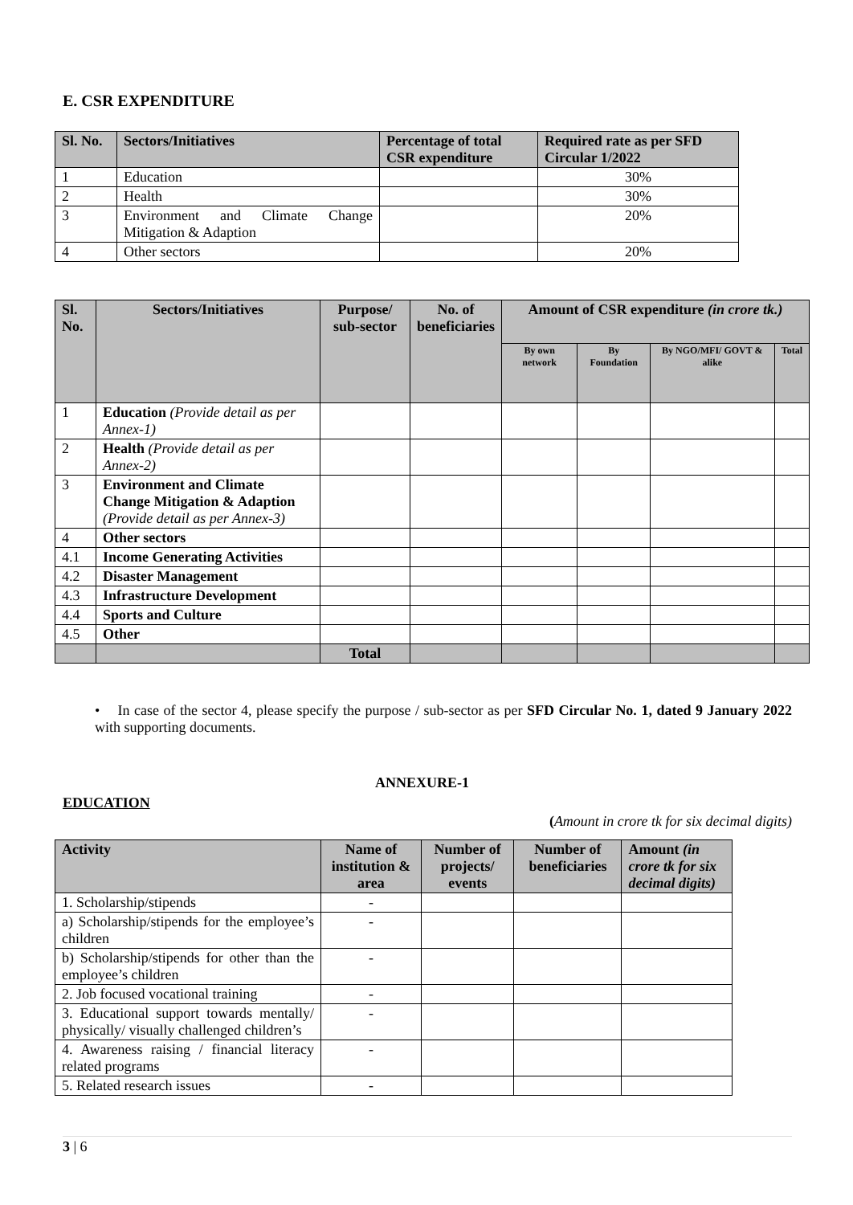E. CSR EXPENDITURE
| Sl. No. | Sectors/Initiatives | Percentage of total CSR expenditure | Required rate as per SFD Circular 1/2022 |
| --- | --- | --- | --- |
| 1 | Education | | 30% |
| 2 | Health | | 30% |
| 3 | Environment and Climate Change Mitigation & Adaption | | 20% |
| 4 | Other sectors | | 20% |
| Sl. No. | Sectors/Initiatives | Purpose/ sub-sector | No. of beneficiaries | Amount of CSR expenditure (in crore tk.) | | | |
| --- | --- | --- | --- | --- | --- | --- | --- |
| | | | | By own network | By Foundation | By NGO/MFI/ GOVT & alike | Total |
| 1 | Education (Provide detail as per Annex-1) | | | | | | |
| 2 | Health (Provide detail as per Annex-2) | | | | | | |
| 3 | Environment and Climate Change Mitigation & Adaption (Provide detail as per Annex-3) | | | | | | |
| 4 | Other sectors | | | | | | |
| 4.1 | Income Generating Activities | | | | | | |
| 4.2 | Disaster Management | | | | | | |
| 4.3 | Infrastructure Development | | | | | | |
| 4.4 | Sports and Culture | | | | | | |
| 4.5 | Other | | | | | | |
| | | Total | | | | | |
• In case of the sector 4, please specify the purpose / sub-sector as per SFD Circular No. 1, dated 9 January 2022 with supporting documents.
ANNEXURE-1
EDUCATION
(Amount in crore tk for six decimal digits)
| Activity | Name of institution & area | Number of projects/ events | Number of beneficiaries | Amount (in crore tk for six decimal digits) |
| --- | --- | --- | --- | --- |
| 1. Scholarship/stipends | - | | | |
| a) Scholarship/stipends for the employee’s children | - | | | |
| b) Scholarship/stipends for other than the employee’s children | - | | | |
| 2. Job focused vocational training | - | | | |
| 3. Educational support towards mentally/ physically/ visually challenged children’s | - | | | |
| 4. Awareness raising / financial literacy related programs | - | | | |
| 5. Related research issues | - | | | |
3 | 6